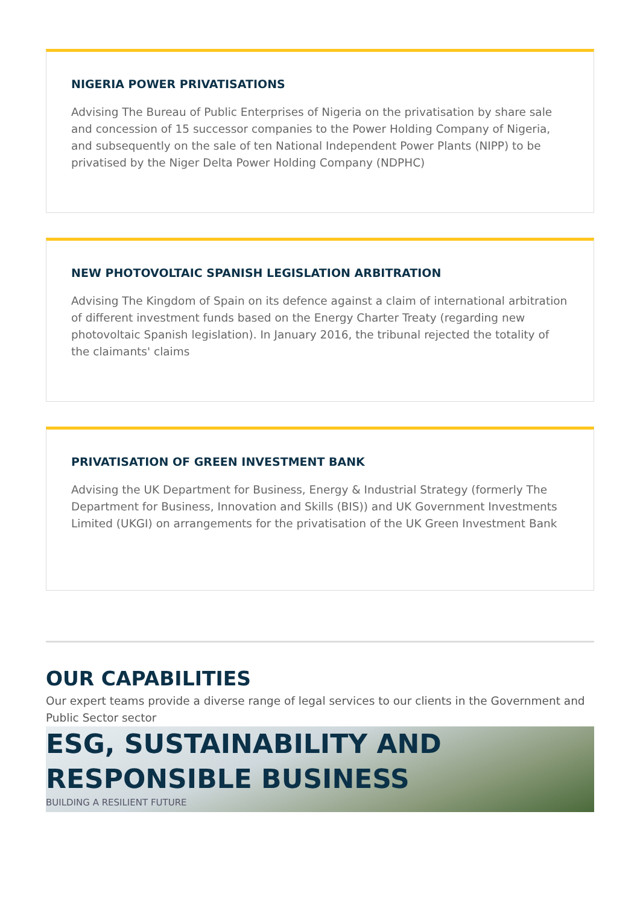NIGERIA POWER PRIVATISATIONS
Advising The Bureau of Public Enterprises of Nigeria on the privatisation by share sale and concession of 15 successor companies to the Power Holding Company of Nigeria, and subsequently on the sale of ten National Independent Power Plants (NIPP) to be privatised by the Niger Delta Power Holding Company (NDPHC)
NEW PHOTOVOLTAIC SPANISH LEGISLATION ARBITRATION
Advising The Kingdom of Spain on its defence against a claim of international arbitration of different investment funds based on the Energy Charter Treaty (regarding new photovoltaic Spanish legislation). In January 2016, the tribunal rejected the totality of the claimants' claims
PRIVATISATION OF GREEN INVESTMENT BANK
Advising the UK Department for Business, Energy & Industrial Strategy (formerly The Department for Business, Innovation and Skills (BIS)) and UK Government Investments Limited (UKGI) on arrangements for the privatisation of the UK Green Investment Bank
OUR CAPABILITIES
Our expert teams provide a diverse range of legal services to our clients in the Government and Public Sector sector
ESG, SUSTAINABILITY AND RESPONSIBLE BUSINESS
BUILDING A RESILIENT FUTURE